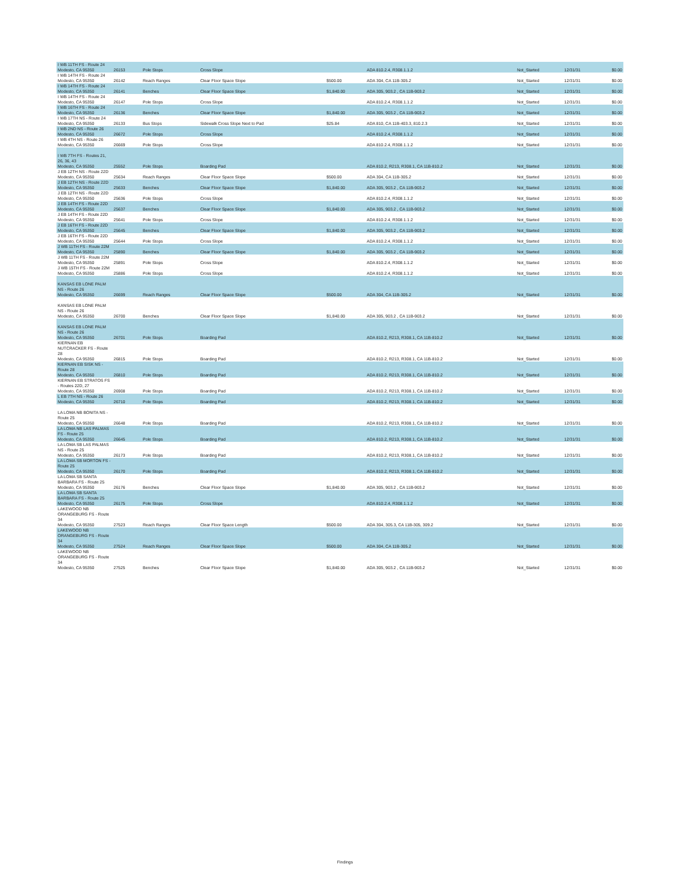| I WB 11TH FS - Route 24 Modesto, CA 95350 | 26153 | Pole Stops | Cross Slope | | ADA 810.2.4, R308.1.1.2 | Not_Started | 12/31/31 | $0.00 |
| I WB 14TH FS - Route 24 Modesto, CA 95350 | 26142 | Reach Ranges | Clear Floor Space Slope | $500.00 | ADA 304, CA 11B-305.2 | Not_Started | 12/31/31 | $0.00 |
| I WB 14TH FS - Route 24 Modesto, CA 95350 | 26141 | Benches | Clear Floor Space Slope | $1,840.00 | ADA 305, 903.2 , CA 11B-903.2 | Not_Started | 12/31/31 | $0.00 |
| I WB 14TH FS - Route 24 Modesto, CA 95350 | 26147 | Pole Stops | Cross Slope | | ADA 810.2.4, R308.1.1.2 | Not_Started | 12/31/31 | $0.00 |
| I WB 16TH FS - Route 24 Modesto, CA 95350 | 26136 | Benches | Clear Floor Space Slope | $1,840.00 | ADA 305, 903.2 , CA 11B-903.2 | Not_Started | 12/31/31 | $0.00 |
| I WB 17TH NS - Route 24 Modesto, CA 95350 | 26133 | Bus Stops | Sidewalk Cross Slope Next to Pad | $25.84 | ADA 810, CA 11B-403.3, 810.2.3 | Not_Started | 12/31/31 | $0.00 |
| I WB 2ND NS - Route 26 Modesto, CA 95350 | 26672 | Pole Stops | Cross Slope | | ADA 810.2.4, R308.1.1.2 | Not_Started | 12/31/31 | $0.00 |
| I WB 4TH NS - Route 26 Modesto, CA 95350 | 26669 | Pole Stops | Cross Slope | | ADA 810.2.4, R308.1.1.2 | Not_Started | 12/31/31 | $0.00 |
| I WB 7TH FS - Routes 21, 26, 36, 43 Modesto, CA 95350 | 25552 | Pole Stops | Boarding Pad | | ADA 810.2, R213, R308.1, CA 11B-810.2 | Not_Started | 12/31/31 | $0.00 |
| J EB 12TH NS - Route 22D Modesto, CA 95350 | 25634 | Reach Ranges | Clear Floor Space Slope | $500.00 | ADA 304, CA 11B-305.2 | Not_Started | 12/31/31 | $0.00 |
| J EB 12TH NS - Route 22D Modesto, CA 95350 | 25633 | Benches | Clear Floor Space Slope | $1,840.00 | ADA 305, 903.2 , CA 11B-903.2 | Not_Started | 12/31/31 | $0.00 |
| J EB 12TH NS - Route 22D Modesto, CA 95350 | 25636 | Pole Stops | Cross Slope | | ADA 810.2.4, R308.1.1.2 | Not_Started | 12/31/31 | $0.00 |
| J EB 14TH FS - Route 22D Modesto, CA 95350 | 25637 | Benches | Clear Floor Space Slope | $1,840.00 | ADA 305, 903.2 , CA 11B-903.2 | Not_Started | 12/31/31 | $0.00 |
| J EB 14TH FS - Route 22D Modesto, CA 95350 | 25641 | Pole Stops | Cross Slope | | ADA 810.2.4, R308.1.1.2 | Not_Started | 12/31/31 | $0.00 |
| J EB 16TH FS - Route 22D Modesto, CA 95350 | 25645 | Benches | Clear Floor Space Slope | $1,840.00 | ADA 305, 903.2 , CA 11B-903.2 | Not_Started | 12/31/31 | $0.00 |
| J EB 16TH FS - Route 22D Modesto, CA 95350 | 25644 | Pole Stops | Cross Slope | | ADA 810.2.4, R308.1.1.2 | Not_Started | 12/31/31 | $0.00 |
| J WB 11TH FS - Route 22M Modesto, CA 95350 | 25890 | Benches | Clear Floor Space Slope | $1,840.00 | ADA 305, 903.2 , CA 11B-903.2 | Not_Started | 12/31/31 | $0.00 |
| J WB 11TH FS - Route 22M Modesto, CA 95350 | 25891 | Pole Stops | Cross Slope | | ADA 810.2.4, R308.1.1.2 | Not_Started | 12/31/31 | $0.00 |
| J WB 15TH FS - Route 22M Modesto, CA 95350 | 25886 | Pole Stops | Cross Slope | | ADA 810.2.4, R308.1.1.2 | Not_Started | 12/31/31 | $0.00 |
| KANSAS EB LONE PALM NS - Route 26 Modesto, CA 95350 | 26699 | Reach Ranges | Clear Floor Space Slope | $500.00 | ADA 304, CA 11B-305.2 | Not_Started | 12/31/31 | $0.00 |
| KANSAS EB LONE PALM NS - Route 26 Modesto, CA 95350 | 26700 | Benches | Clear Floor Space Slope | $1,840.00 | ADA 305, 903.2 , CA 11B-903.2 | Not_Started | 12/31/31 | $0.00 |
| KANSAS EB LONE PALM NS - Route 26 Modesto, CA 95350 | 26701 | Pole Stops | Boarding Pad | | ADA 810.2, R213, R308.1, CA 11B-810.2 | Not_Started | 12/31/31 | $0.00 |
| KIERNAN EB NUTCRACKER FS - Route 28 Modesto, CA 95350 | 26815 | Pole Stops | Boarding Pad | | ADA 810.2, R213, R308.1, CA 11B-810.2 | Not_Started | 12/31/31 | $0.00 |
| KIERNAN EB SISK NS - Route 28 Modesto, CA 95350 | 26810 | Pole Stops | Boarding Pad | | ADA 810.2, R213, R308.1, CA 11B-810.2 | Not_Started | 12/31/31 | $0.00 |
| KIERNAN EB STRATOS FS - Routes 22D, 27 Modesto, CA 95350 | 26908 | Pole Stops | Boarding Pad | | ADA 810.2, R213, R308.1, CA 11B-810.2 | Not_Started | 12/31/31 | $0.00 |
| L EB 7TH NS - Route 26 Modesto, CA 95350 | 26710 | Pole Stops | Boarding Pad | | ADA 810.2, R213, R308.1, CA 11B-810.2 | Not_Started | 12/31/31 | $0.00 |
| LA LOMA NB BONITA NS - Route 25 Modesto, CA 95350 | 26648 | Pole Stops | Boarding Pad | | ADA 810.2, R213, R308.1, CA 11B-810.2 | Not_Started | 12/31/31 | $0.00 |
| LA LOMA NB LAS PALMAS FS - Route 25 Modesto, CA 95350 | 26645 | Pole Stops | Boarding Pad | | ADA 810.2, R213, R308.1, CA 11B-810.2 | Not_Started | 12/31/31 | $0.00 |
| LA LOMA SB LAS PALMAS NS - Route 25 Modesto, CA 95350 | 26173 | Pole Stops | Boarding Pad | | ADA 810.2, R213, R308.1, CA 11B-810.2 | Not_Started | 12/31/31 | $0.00 |
| LA LOMA SB MORTON FS - Route 25 Modesto, CA 95350 | 26170 | Pole Stops | Boarding Pad | | ADA 810.2, R213, R308.1, CA 11B-810.2 | Not_Started | 12/31/31 | $0.00 |
| LA LOMA SB SANTA BARBARA FS - Route 25 Modesto, CA 95350 | 26176 | Benches | Clear Floor Space Slope | $1,840.00 | ADA 305, 903.2 , CA 11B-903.2 | Not_Started | 12/31/31 | $0.00 |
| LA LOMA SB SANTA BARBARA FS - Route 25 Modesto, CA 95350 | 26175 | Pole Stops | Cross Slope | | ADA 810.2.4, R308.1.1.2 | Not_Started | 12/31/31 | $0.00 |
| LAKEWOOD NB ORANGEBURG FS - Route 34 Modesto, CA 95350 | 27523 | Reach Ranges | Clear Floor Space Length | $500.00 | ADA 304, 305.3, CA 11B-305, 309.2 | Not_Started | 12/31/31 | $0.00 |
| LAKEWOOD NB ORANGEBURG FS - Route 34 Modesto, CA 95350 | 27524 | Reach Ranges | Clear Floor Space Slope | $500.00 | ADA 304, CA 11B-305.2 | Not_Started | 12/31/31 | $0.00 |
| LAKEWOOD NB ORANGEBURG FS - Route 34 Modesto, CA 95350 | 27525 | Benches | Clear Floor Space Slope | $1,840.00 | ADA 305, 903.2 , CA 11B-903.2 | Not_Started | 12/31/31 | $0.00 |
Findings